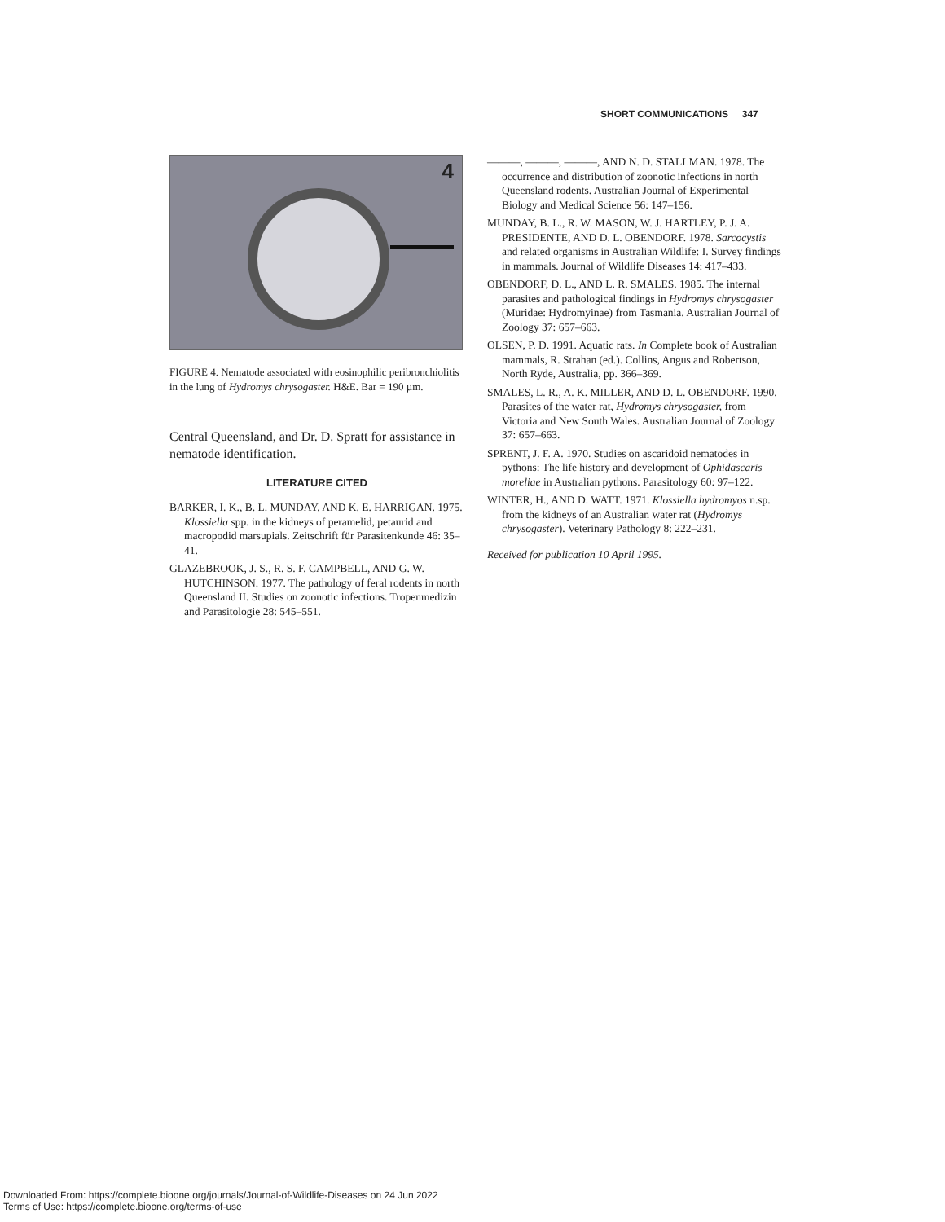SHORT COMMUNICATIONS 347
4
FIGURE 4. Nematode associated with eosinophilic peribronchiolitis in the lung of Hydromys chrysogaster. H&E. Bar = 190 µm.
Central Queensland, and Dr. D. Spratt for assistance in nematode identification.
LITERATURE CITED
BARKER, I. K., B. L. MUNDAY, AND K. E. HARRIGAN. 1975. Klossiella spp. in the kidneys of peramelid, petaurid and macropodid marsupials. Zeitschrift für Parasitenkunde 46: 35–41.
GLAZEBROOK, J. S., R. S. F. CAMPBELL, AND G. W. HUTCHINSON. 1977. The pathology of feral rodents in north Queensland II. Studies on zoonotic infections. Tropenmedizin and Parasitologie 28: 545–551.
———, ———, ———, AND N. D. STALLMAN. 1978. The occurrence and distribution of zoonotic infections in north Queensland rodents. Australian Journal of Experimental Biology and Medical Science 56: 147–156.
MUNDAY, B. L., R. W. MASON, W. J. HARTLEY, P. J. A. PRESIDENTE, AND D. L. OBENDORF. 1978. Sarcocystis and related organisms in Australian Wildlife: I. Survey findings in mammals. Journal of Wildlife Diseases 14: 417–433.
OBENDORF, D. L., AND L. R. SMALES. 1985. The internal parasites and pathological findings in Hydromys chrysogaster (Muridae: Hydromyinae) from Tasmania. Australian Journal of Zoology 37: 657–663.
OLSEN, P. D. 1991. Aquatic rats. In Complete book of Australian mammals, R. Strahan (ed.). Collins, Angus and Robertson, North Ryde, Australia, pp. 366–369.
SMALES, L. R., A. K. MILLER, AND D. L. OBENDORF. 1990. Parasites of the water rat, Hydromys chrysogaster, from Victoria and New South Wales. Australian Journal of Zoology 37: 657–663.
SPRENT, J. F. A. 1970. Studies on ascaridoid nematodes in pythons: The life history and development of Ophidascaris moreliae in Australian pythons. Parasitology 60: 97–122.
WINTER, H., AND D. WATT. 1971. Klossiella hydromyos n.sp. from the kidneys of an Australian water rat (Hydromys chrysogaster). Veterinary Pathology 8: 222–231.
Received for publication 10 April 1995.
Downloaded From: https://complete.bioone.org/journals/Journal-of-Wildlife-Diseases on 24 Jun 2022
Terms of Use: https://complete.bioone.org/terms-of-use